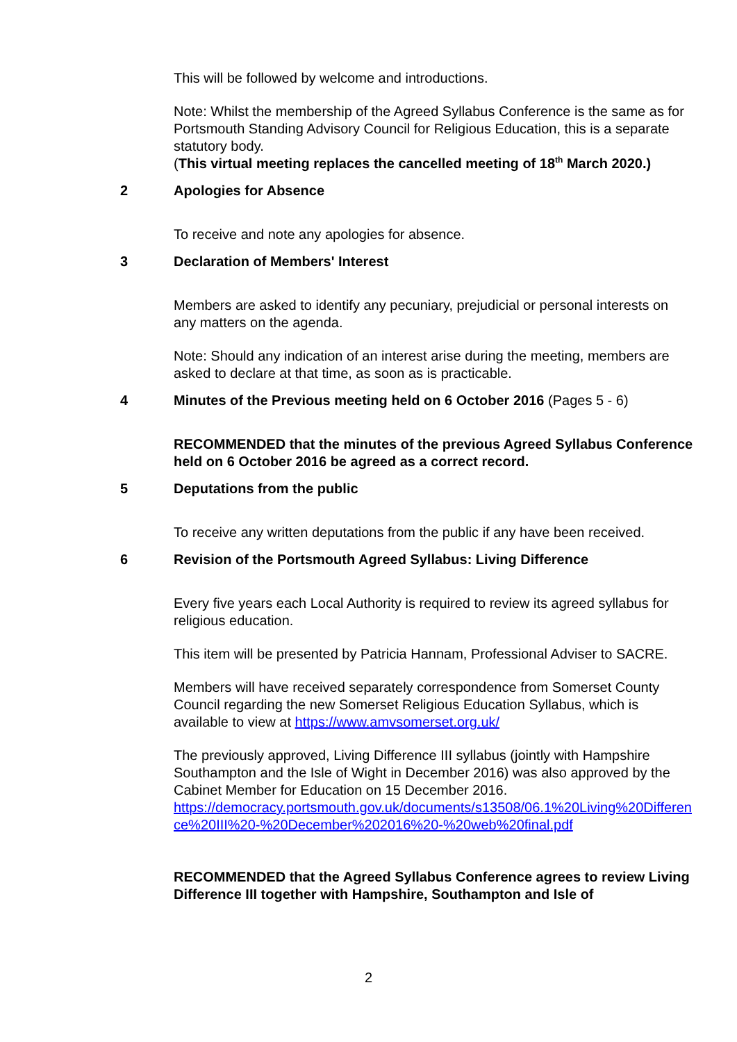This will be followed by welcome and introductions.
Note: Whilst the membership of the Agreed Syllabus Conference is the same as for Portsmouth Standing Advisory Council for Religious Education, this is a separate statutory body.
(This virtual meeting replaces the cancelled meeting of 18<sup>th</sup> March 2020.)
2 Apologies for Absence
To receive and note any apologies for absence.
3 Declaration of Members' Interest
Members are asked to identify any pecuniary, prejudicial or personal interests on any matters on the agenda.
Note: Should any indication of an interest arise during the meeting, members are asked to declare at that time, as soon as is practicable.
4 Minutes of the Previous meeting held on 6 October 2016 (Pages 5 - 6)
RECOMMENDED that the minutes of the previous Agreed Syllabus Conference held on 6 October 2016 be agreed as a correct record.
5 Deputations from the public
To receive any written deputations from the public if any have been received.
6 Revision of the Portsmouth Agreed Syllabus: Living Difference
Every five years each Local Authority is required to review its agreed syllabus for religious education.
This item will be presented by Patricia Hannam, Professional Adviser to SACRE.
Members will have received separately correspondence from Somerset County Council regarding the new Somerset Religious Education Syllabus, which is available to view at https://www.amvsomerset.org.uk/
The previously approved, Living Difference III syllabus (jointly with Hampshire Southampton and the Isle of Wight in December 2016) was also approved by the Cabinet Member for Education on 15 December 2016.
https://democracy.portsmouth.gov.uk/documents/s13508/06.1%20Living%20Difference%20III%20-%20December%202016%20-%20web%20final.pdf
RECOMMENDED that the Agreed Syllabus Conference agrees to review Living Difference III together with Hampshire, Southampton and Isle of
2